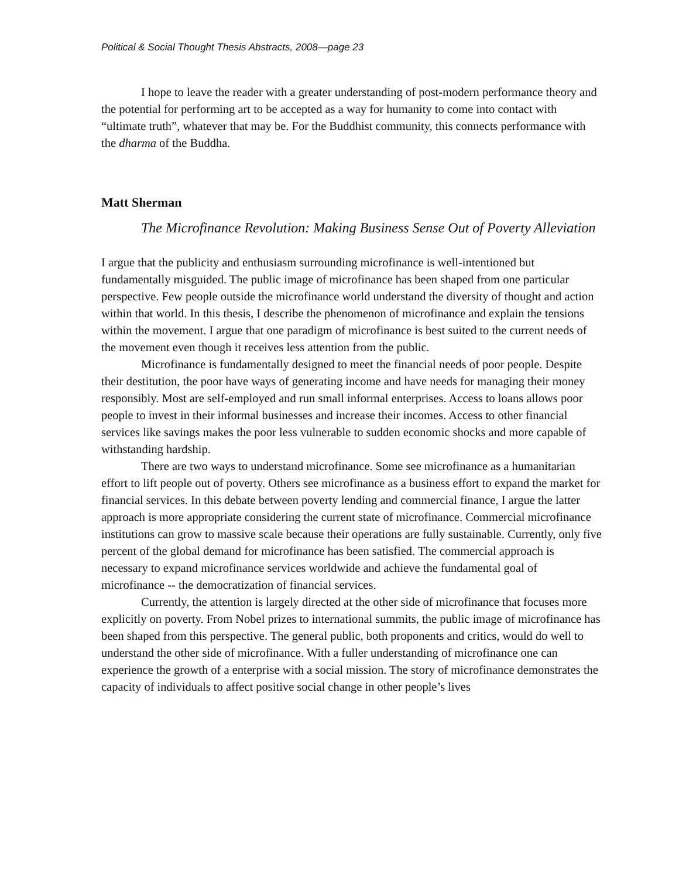Political & Social Thought Thesis Abstracts, 2008—page 23
I hope to leave the reader with a greater understanding of post-modern performance theory and the potential for performing art to be accepted as a way for humanity to come into contact with “ultimate truth”, whatever that may be. For the Buddhist community, this connects performance with the dharma of the Buddha.
Matt Sherman
The Microfinance Revolution: Making Business Sense Out of Poverty Alleviation
I argue that the publicity and enthusiasm surrounding microfinance is well-intentioned but fundamentally misguided. The public image of microfinance has been shaped from one particular perspective. Few people outside the microfinance world understand the diversity of thought and action within that world. In this thesis, I describe the phenomenon of microfinance and explain the tensions within the movement. I argue that one paradigm of microfinance is best suited to the current needs of the movement even though it receives less attention from the public.
Microfinance is fundamentally designed to meet the financial needs of poor people. Despite their destitution, the poor have ways of generating income and have needs for managing their money responsibly. Most are self-employed and run small informal enterprises. Access to loans allows poor people to invest in their informal businesses and increase their incomes. Access to other financial services like savings makes the poor less vulnerable to sudden economic shocks and more capable of withstanding hardship.
There are two ways to understand microfinance. Some see microfinance as a humanitarian effort to lift people out of poverty. Others see microfinance as a business effort to expand the market for financial services. In this debate between poverty lending and commercial finance, I argue the latter approach is more appropriate considering the current state of microfinance. Commercial microfinance institutions can grow to massive scale because their operations are fully sustainable. Currently, only five percent of the global demand for microfinance has been satisfied. The commercial approach is necessary to expand microfinance services worldwide and achieve the fundamental goal of microfinance -- the democratization of financial services.
Currently, the attention is largely directed at the other side of microfinance that focuses more explicitly on poverty. From Nobel prizes to international summits, the public image of microfinance has been shaped from this perspective. The general public, both proponents and critics, would do well to understand the other side of microfinance. With a fuller understanding of microfinance one can experience the growth of a enterprise with a social mission. The story of microfinance demonstrates the capacity of individuals to affect positive social change in other people’s lives